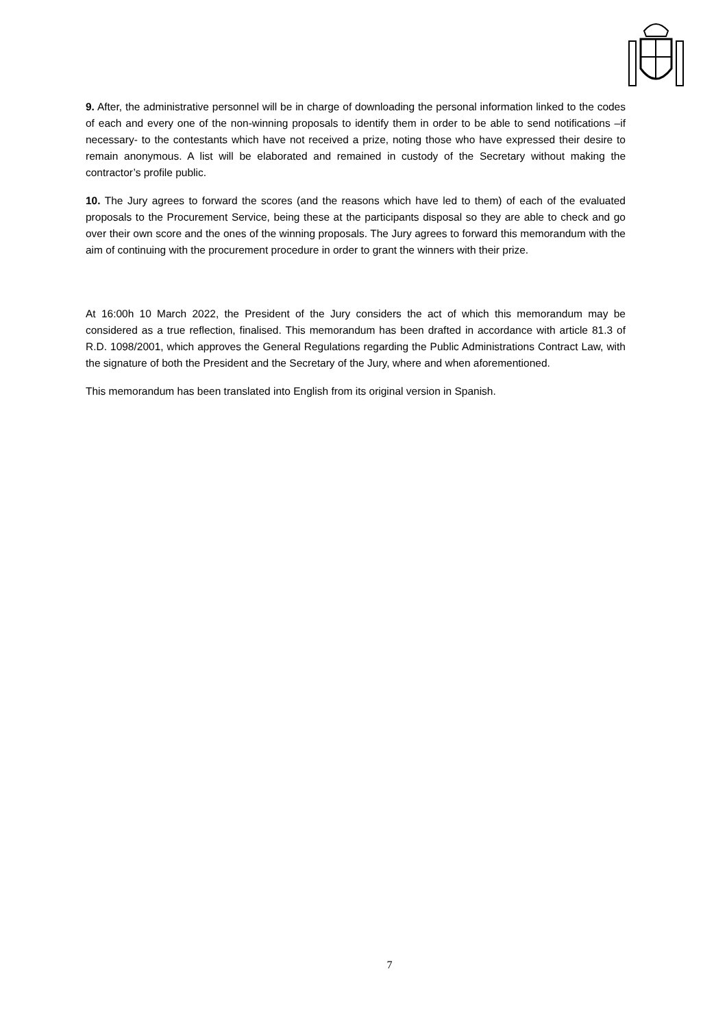9. After, the administrative personnel will be in charge of downloading the personal information linked to the codes of each and every one of the non-winning proposals to identify them in order to be able to send notifications –if necessary- to the contestants which have not received a prize, noting those who have expressed their desire to remain anonymous. A list will be elaborated and remained in custody of the Secretary without making the contractor’s profile public.
10. The Jury agrees to forward the scores (and the reasons which have led to them) of each of the evaluated proposals to the Procurement Service, being these at the participants disposal so they are able to check and go over their own score and the ones of the winning proposals. The Jury agrees to forward this memorandum with the aim of continuing with the procurement procedure in order to grant the winners with their prize.
At 16:00h 10 March 2022, the President of the Jury considers the act of which this memorandum may be considered as a true reflection, finalised. This memorandum has been drafted in accordance with article 81.3 of R.D. 1098/2001, which approves the General Regulations regarding the Public Administrations Contract Law, with the signature of both the President and the Secretary of the Jury, where and when aforementioned.
This memorandum has been translated into English from its original version in Spanish.
7